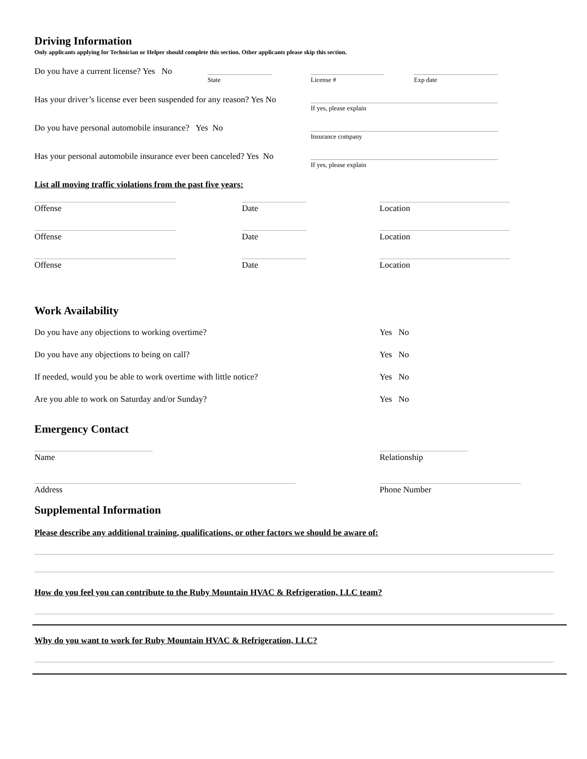Driving Information
Only applicants applying for Technician or Helper should complete this section. Other applicants please skip this section.
Do you have a current license? Yes No
State License # Exp date
Has your driver’s license ever been suspended for any reason? Yes No
If yes, please explain
Do you have personal automobile insurance? Yes No
Insurance company
Has your personal automobile insurance ever been canceled? Yes No
If yes, please explain
List all moving traffic violations from the past five years:
Offense Date Location
Offense Date Location
Offense Date Location
Work Availability
Do you have any objections to working overtime? Yes No
Do you have any objections to being on call? Yes No
If needed, would you be able to work overtime with little notice? Yes No
Are you able to work on Saturday and/or Sunday? Yes No
Emergency Contact
Name Relationship
Address Phone Number
Supplemental Information
Please describe any additional training, qualifications, or other factors we should be aware of:
How do you feel you can contribute to the Ruby Mountain HVAC & Refrigeration, LLC team?
Why do you want to work for Ruby Mountain HVAC & Refrigeration, LLC?